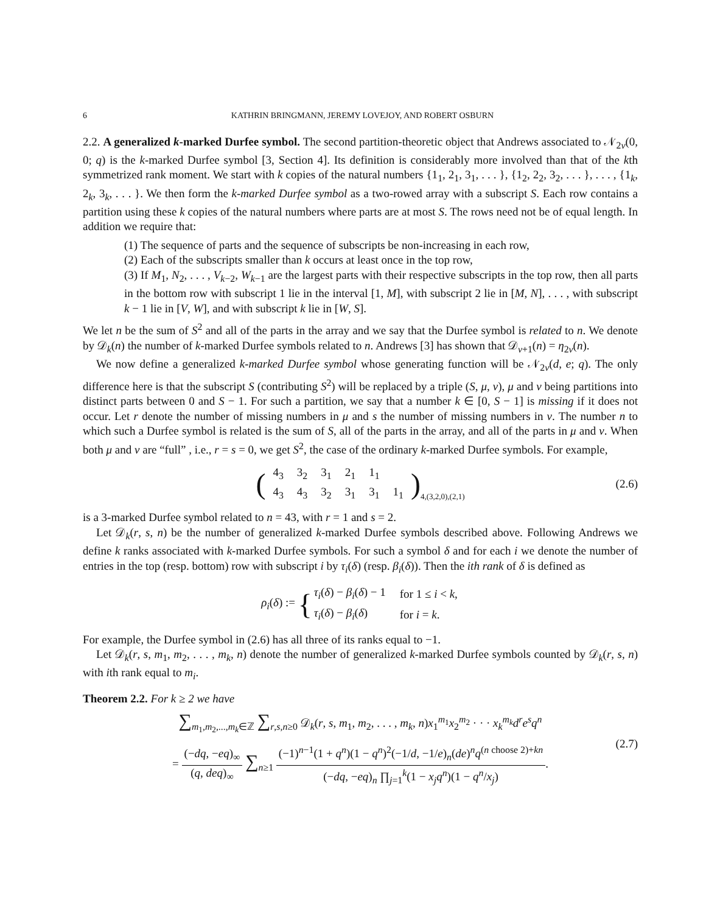6 KATHRIN BRINGMANN, JEREMY LOVEJOY, AND ROBERT OSBURN
2.2. A generalized k-marked Durfee symbol. The second partition-theoretic object that Andrews associated to 𝒩<sub>2v</sub>(0, 0; q) is the k-marked Durfee symbol [3, Section 4]. Its definition is considerably more involved than that of the kth symmetrized rank moment. We start with k copies of the natural numbers {1<sub>1</sub>, 2<sub>1</sub>, 3<sub>1</sub>, . . . }, {1<sub>2</sub>, 2<sub>2</sub>, 3<sub>2</sub>, . . . }, . . . , {1<sub>k</sub>, 2<sub>k</sub>, 3<sub>k</sub>, . . . }. We then form the k-marked Durfee symbol as a two-rowed array with a subscript S. Each row contains a partition using these k copies of the natural numbers where parts are at most S. The rows need not be of equal length. In addition we require that:
(1) The sequence of parts and the sequence of subscripts be non-increasing in each row,
(2) Each of the subscripts smaller than k occurs at least once in the top row,
(3) If M<sub>1</sub>, N<sub>2</sub>, . . . , V<sub>k−2</sub>, W<sub>k−1</sub> are the largest parts with their respective subscripts in the top row, then all parts in the bottom row with subscript 1 lie in the interval [1, M], with subscript 2 lie in [M, N], . . . , with subscript k − 1 lie in [V, W], and with subscript k lie in [W, S].
We let n be the sum of S<sup>2</sup> and all of the parts in the array and we say that the Durfee symbol is related to n. We denote by 𝒟<sub>k</sub>(n) the number of k-marked Durfee symbols related to n. Andrews [3] has shown that 𝒟<sub>v+1</sub>(n) = η<sub>2v</sub>(n).
We now define a generalized k-marked Durfee symbol whose generating function will be 𝒩<sub>2v</sub>(d, e; q). The only difference here is that the subscript S (contributing S<sup>2</sup>) will be replaced by a triple (S, μ, ν), μ and ν being partitions into distinct parts between 0 and S − 1. For such a partition, we say that a number k ∈ [0, S − 1] is missing if it does not occur. Let r denote the number of missing numbers in μ and s the number of missing numbers in ν. The number n to which such a Durfee symbol is related is the sum of S, all of the parts in the array, and all of the parts in μ and ν. When both μ and ν are “full” , i.e., r = s = 0, we get S<sup>2</sup>, the case of the ordinary k-marked Durfee symbols. For example,
(
| 4<sub>3</sub> | 3<sub>2</sub> | 3<sub>1</sub> | 2<sub>1</sub> | 1<sub>1</sub> | |
| 4<sub>3</sub> | 4<sub>3</sub> | 3<sub>2</sub> | 3<sub>1</sub> | 3<sub>1</sub> | 1<sub>1</sub> |
)<sub>4,(3,2,0),(2,1)</sub> (2.6)
is a 3-marked Durfee symbol related to n = 43, with r = 1 and s = 2.
Let 𝒟<sub>k</sub>(r, s, n) be the number of generalized k-marked Durfee symbols described above. Following Andrews we define k ranks associated with k-marked Durfee symbols. For such a symbol δ and for each i we denote the number of entries in the top (resp. bottom) row with subscript i by τ<sub>i</sub>(δ) (resp. β<sub>i</sub>(δ)). Then the ith rank of δ is defined as
ρ<sub>i</sub>(δ) := {
| τ<sub>i</sub> ( δ ) − β<sub>i</sub> ( δ ) − 1 | for 1 ≤ i < k , |
| τ<sub>i</sub> ( δ ) − β<sub>i</sub> ( δ ) | for i = k . |
For example, the Durfee symbol in (2.6) has all three of its ranks equal to −1.
Let 𝒟<sub>k</sub>(r, s, m<sub>1</sub>, m<sub>2</sub>, . . . , m<sub>k</sub>, n) denote the number of generalized k-marked Durfee symbols counted by 𝒟<sub>k</sub>(r, s, n) with ith rank equal to m<sub>i</sub>.
Theorem 2.2. For k ≥ 2 we have
∑<sub>m<sub>1</sub>,m<sub>2</sub>,...,m<sub>k</sub>∈ℤ</sub> ∑<sub>r,s,n≥0</sub> 𝒟<sub>k</sub>(r, s, m<sub>1</sub>, m<sub>2</sub>, . . . , m<sub>k</sub>, n)x<sub>1</sub><sup>m<sub>1</sub></sup>x<sub>2</sub><sup>m<sub>2</sub></sup> · · · x<sub>k</sub><sup>m<sub>k</sub></sup>d<sup>r</sup>e<sup>s</sup>q<sup>n</sup>
= (−dq, −eq)<sub>∞</sub> (q, deq)<sub>∞</sub> ∑<sub>n≥1</sub> (−1)<sup>n−1</sup>(1 + q<sup>n</sup>)(1 − q<sup>n</sup>)<sup>2</sup>(−1/d, −1/e)<sub>n</sub>(de)<sup>n</sup>q<sup>(n choose 2)+kn</sup> (−dq, −eq)<sub>n</sub> ∏<sub>j=1</sub><sup>k</sup>(1 − x<sub>j</sub>q<sup>n</sup>)(1 − q<sup>n</sup>/x<sub>j</sub>).
(2.7)